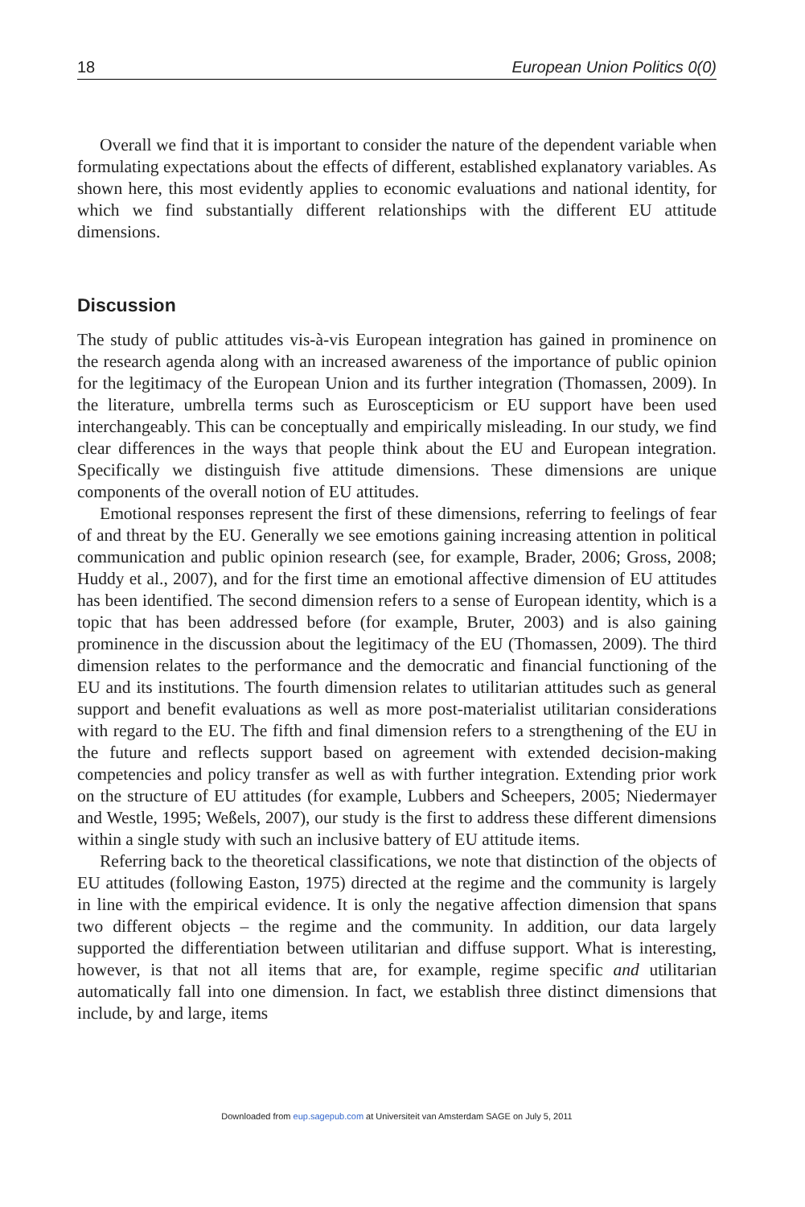18 European Union Politics 0(0)
Overall we find that it is important to consider the nature of the dependent variable when formulating expectations about the effects of different, established explanatory variables. As shown here, this most evidently applies to economic evaluations and national identity, for which we find substantially different relationships with the different EU attitude dimensions.
Discussion
The study of public attitudes vis-à-vis European integration has gained in prominence on the research agenda along with an increased awareness of the importance of public opinion for the legitimacy of the European Union and its further integration (Thomassen, 2009). In the literature, umbrella terms such as Euroscepticism or EU support have been used interchangeably. This can be conceptually and empirically misleading. In our study, we find clear differences in the ways that people think about the EU and European integration. Specifically we distinguish five attitude dimensions. These dimensions are unique components of the overall notion of EU attitudes.
Emotional responses represent the first of these dimensions, referring to feelings of fear of and threat by the EU. Generally we see emotions gaining increasing attention in political communication and public opinion research (see, for example, Brader, 2006; Gross, 2008; Huddy et al., 2007), and for the first time an emotional affective dimension of EU attitudes has been identified. The second dimension refers to a sense of European identity, which is a topic that has been addressed before (for example, Bruter, 2003) and is also gaining prominence in the discussion about the legitimacy of the EU (Thomassen, 2009). The third dimension relates to the performance and the democratic and financial functioning of the EU and its institutions. The fourth dimension relates to utilitarian attitudes such as general support and benefit evaluations as well as more post-materialist utilitarian considerations with regard to the EU. The fifth and final dimension refers to a strengthening of the EU in the future and reflects support based on agreement with extended decision-making competencies and policy transfer as well as with further integration. Extending prior work on the structure of EU attitudes (for example, Lubbers and Scheepers, 2005; Niedermayer and Westle, 1995; Weßels, 2007), our study is the first to address these different dimensions within a single study with such an inclusive battery of EU attitude items.
Referring back to the theoretical classifications, we note that distinction of the objects of EU attitudes (following Easton, 1975) directed at the regime and the community is largely in line with the empirical evidence. It is only the negative affection dimension that spans two different objects – the regime and the community. In addition, our data largely supported the differentiation between utilitarian and diffuse support. What is interesting, however, is that not all items that are, for example, regime specific and utilitarian automatically fall into one dimension. In fact, we establish three distinct dimensions that include, by and large, items
Downloaded from eup.sagepub.com at Universiteit van Amsterdam SAGE on July 5, 2011